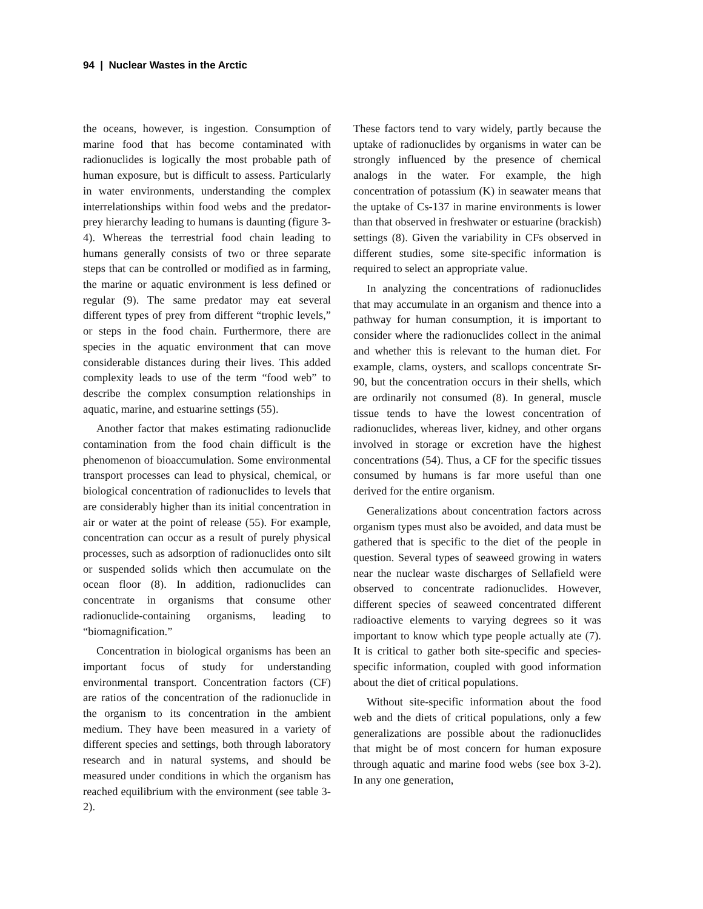94 | Nuclear Wastes in the Arctic
the oceans, however, is ingestion. Consumption of marine food that has become contaminated with radionuclides is logically the most probable path of human exposure, but is difficult to assess. Particularly in water environments, understanding the complex interrelationships within food webs and the predator-prey hierarchy leading to humans is daunting (figure 3-4). Whereas the terrestrial food chain leading to humans generally consists of two or three separate steps that can be controlled or modified as in farming, the marine or aquatic environment is less defined or regular (9). The same predator may eat several different types of prey from different “trophic levels,” or steps in the food chain. Furthermore, there are species in the aquatic environment that can move considerable distances during their lives. This added complexity leads to use of the term “food web” to describe the complex consumption relationships in aquatic, marine, and estuarine settings (55).
Another factor that makes estimating radionuclide contamination from the food chain difficult is the phenomenon of bioaccumulation. Some environmental transport processes can lead to physical, chemical, or biological concentration of radionuclides to levels that are considerably higher than its initial concentration in air or water at the point of release (55). For example, concentration can occur as a result of purely physical processes, such as adsorption of radionuclides onto silt or suspended solids which then accumulate on the ocean floor (8). In addition, radionuclides can concentrate in organisms that consume other radionuclide-containing organisms, leading to “biomagnification.”
Concentration in biological organisms has been an important focus of study for understanding environmental transport. Concentration factors (CF) are ratios of the concentration of the radionuclide in the organism to its concentration in the ambient medium. They have been measured in a variety of different species and settings, both through laboratory research and in natural systems, and should be measured under conditions in which the organism has reached equilibrium with the environment (see table 3-2).
These factors tend to vary widely, partly because the uptake of radionuclides by organisms in water can be strongly influenced by the presence of chemical analogs in the water. For example, the high concentration of potassium (K) in seawater means that the uptake of Cs-137 in marine environments is lower than that observed in freshwater or estuarine (brackish) settings (8). Given the variability in CFs observed in different studies, some site-specific information is required to select an appropriate value.
In analyzing the concentrations of radionuclides that may accumulate in an organism and thence into a pathway for human consumption, it is important to consider where the radionuclides collect in the animal and whether this is relevant to the human diet. For example, clams, oysters, and scallops concentrate Sr-90, but the concentration occurs in their shells, which are ordinarily not consumed (8). In general, muscle tissue tends to have the lowest concentration of radionuclides, whereas liver, kidney, and other organs involved in storage or excretion have the highest concentrations (54). Thus, a CF for the specific tissues consumed by humans is far more useful than one derived for the entire organism.
Generalizations about concentration factors across organism types must also be avoided, and data must be gathered that is specific to the diet of the people in question. Several types of seaweed growing in waters near the nuclear waste discharges of Sellafield were observed to concentrate radionuclides. However, different species of seaweed concentrated different radioactive elements to varying degrees so it was important to know which type people actually ate (7). It is critical to gather both site-specific and species-specific information, coupled with good information about the diet of critical populations.
Without site-specific information about the food web and the diets of critical populations, only a few generalizations are possible about the radionuclides that might be of most concern for human exposure through aquatic and marine food webs (see box 3-2). In any one generation,